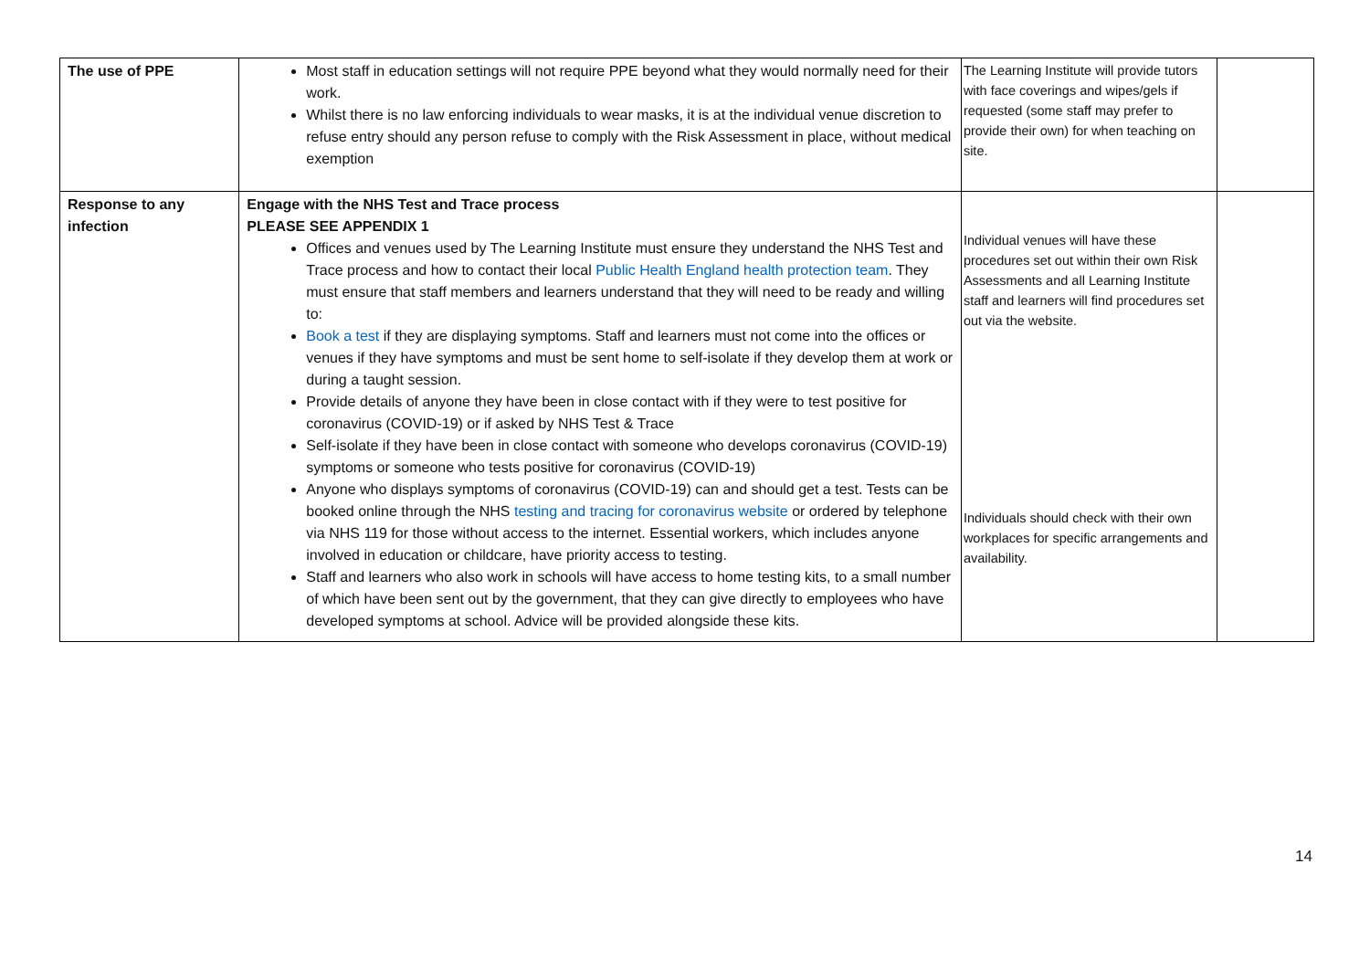| The use of PPE | Most staff in education settings will not require PPE beyond what they would normally need for their work. Whilst there is no law enforcing individuals to wear masks, it is at the individual venue discretion to refuse entry should any person refuse to comply with the Risk Assessment in place, without medical exemption | The Learning Institute will provide tutors with face coverings and wipes/gels if requested (some staff may prefer to provide their own) for when teaching on site. | |
| Response to any infection | Engage with the NHS Test and Trace process PLEASE SEE APPENDIX 1 Offices and venues used by The Learning Institute must ensure they understand the NHS Test and Trace process and how to contact their local Public Health England health protection team . They must ensure that staff members and learners understand that they will need to be ready and willing to: Book a test if they are displaying symptoms. Staff and learners must not come into the offices or venues if they have symptoms and must be sent home to self-isolate if they develop them at work or during a taught session. Provide details of anyone they have been in close contact with if they were to test positive for coronavirus (COVID-19) or if asked by NHS Test & Trace Self-isolate if they have been in close contact with someone who develops coronavirus (COVID-19) symptoms or someone who tests positive for coronavirus (COVID-19) Anyone who displays symptoms of coronavirus (COVID-19) can and should get a test. Tests can be booked online through the NHS testing and tracing for coronavirus website or ordered by telephone via NHS 119 for those without access to the internet. Essential workers, which includes anyone involved in education or childcare, have priority access to testing. Staff and learners who also work in schools will have access to home testing kits, to a small number of which have been sent out by the government, that they can give directly to employees who have developed symptoms at school. Advice will be provided alongside these kits. | Individual venues will have these procedures set out within their own Risk Assessments and all Learning Institute staff and learners will find procedures set out via the website. Individuals should check with their own workplaces for specific arrangements and availability. | |
14